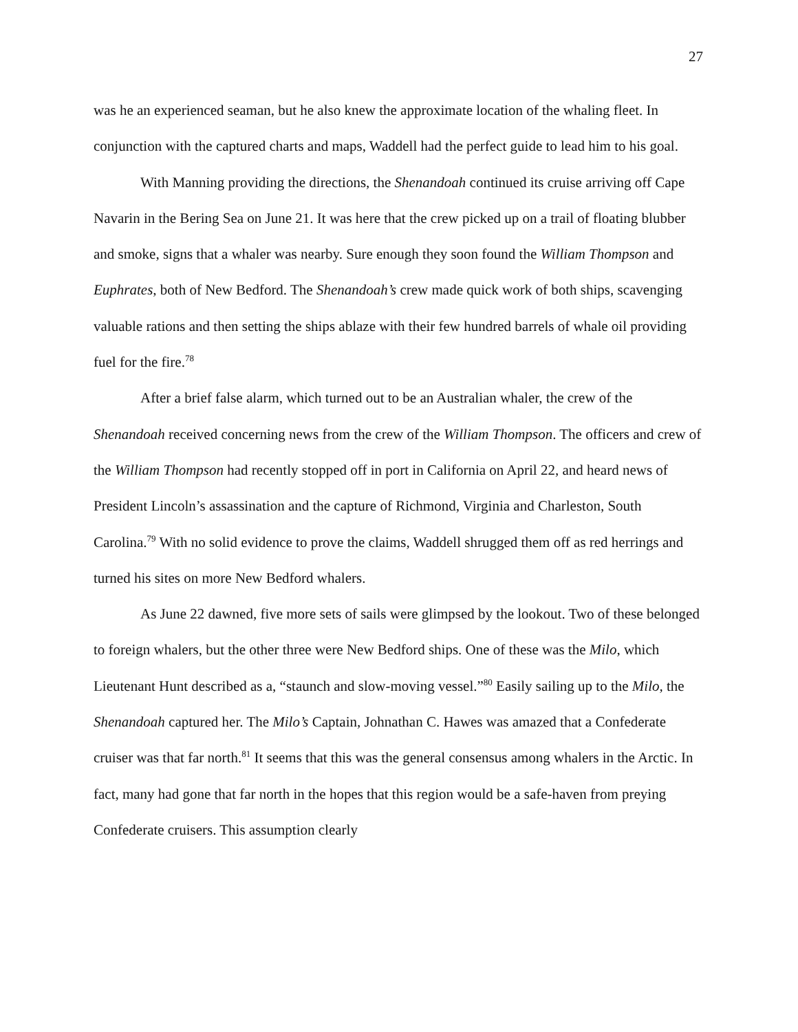27
was he an experienced seaman, but he also knew the approximate location of the whaling fleet. In conjunction with the captured charts and maps, Waddell had the perfect guide to lead him to his goal.
With Manning providing the directions, the Shenandoah continued its cruise arriving off Cape Navarin in the Bering Sea on June 21. It was here that the crew picked up on a trail of floating blubber and smoke, signs that a whaler was nearby. Sure enough they soon found the William Thompson and Euphrates, both of New Bedford. The Shenandoah’s crew made quick work of both ships, scavenging valuable rations and then setting the ships ablaze with their few hundred barrels of whale oil providing fuel for the fire.<sup>78</sup>
After a brief false alarm, which turned out to be an Australian whaler, the crew of the Shenandoah received concerning news from the crew of the William Thompson. The officers and crew of the William Thompson had recently stopped off in port in California on April 22, and heard news of President Lincoln’s assassination and the capture of Richmond, Virginia and Charleston, South Carolina.<sup>79</sup> With no solid evidence to prove the claims, Waddell shrugged them off as red herrings and turned his sites on more New Bedford whalers.
As June 22 dawned, five more sets of sails were glimpsed by the lookout. Two of these belonged to foreign whalers, but the other three were New Bedford ships. One of these was the Milo, which Lieutenant Hunt described as a, “staunch and slow-moving vessel.”<sup>80</sup> Easily sailing up to the Milo, the Shenandoah captured her. The Milo’s Captain, Johnathan C. Hawes was amazed that a Confederate cruiser was that far north.<sup>81</sup> It seems that this was the general consensus among whalers in the Arctic. In fact, many had gone that far north in the hopes that this region would be a safe-haven from preying Confederate cruisers. This assumption clearly